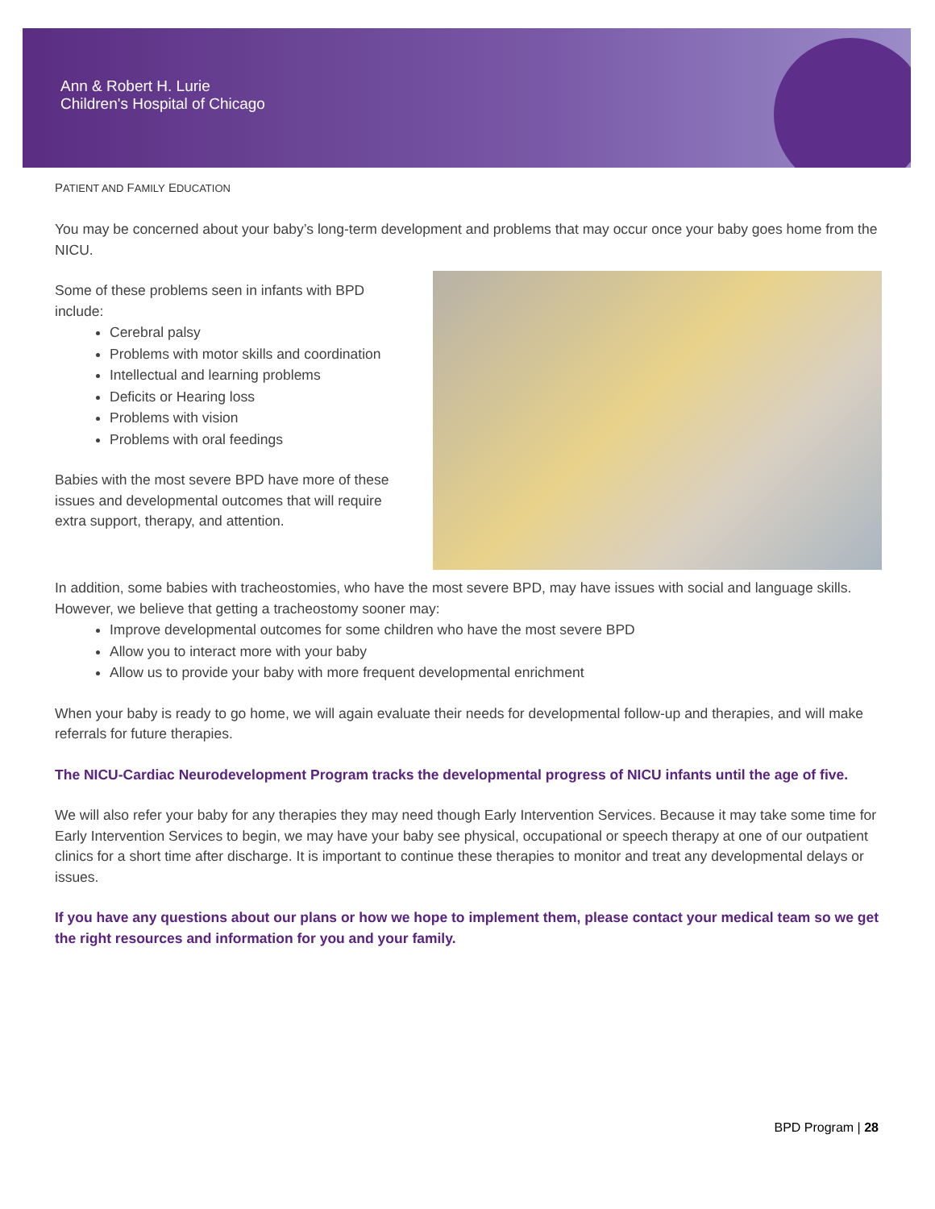Ann & Robert H. Lurie
Children's Hospital of Chicago
PATIENT AND FAMILY EDUCATION
You may be concerned about your baby’s long-term development and problems that may occur once your baby goes home from the NICU.
Some of these problems seen in infants with BPD include:
Cerebral palsy
Problems with motor skills and coordination
Intellectual and learning problems
Deficits or Hearing loss
Problems with vision
Problems with oral feedings
Babies with the most severe BPD have more of these issues and developmental outcomes that will require extra support, therapy, and attention.
In addition, some babies with tracheostomies, who have the most severe BPD, may have issues with social and language skills. However, we believe that getting a tracheostomy sooner may:
Improve developmental outcomes for some children who have the most severe BPD
Allow you to interact more with your baby
Allow us to provide your baby with more frequent developmental enrichment
When your baby is ready to go home, we will again evaluate their needs for developmental follow-up and therapies, and will make referrals for future therapies.
The NICU-Cardiac Neurodevelopment Program tracks the developmental progress of NICU infants until the age of five.
We will also refer your baby for any therapies they may need though Early Intervention Services. Because it may take some time for Early Intervention Services to begin, we may have your baby see physical, occupational or speech therapy at one of our outpatient clinics for a short time after discharge. It is important to continue these therapies to monitor and treat any developmental delays or issues.
If you have any questions about our plans or how we hope to implement them, please contact your medical team so we get the right resources and information for you and your family.
BPD Program | 28